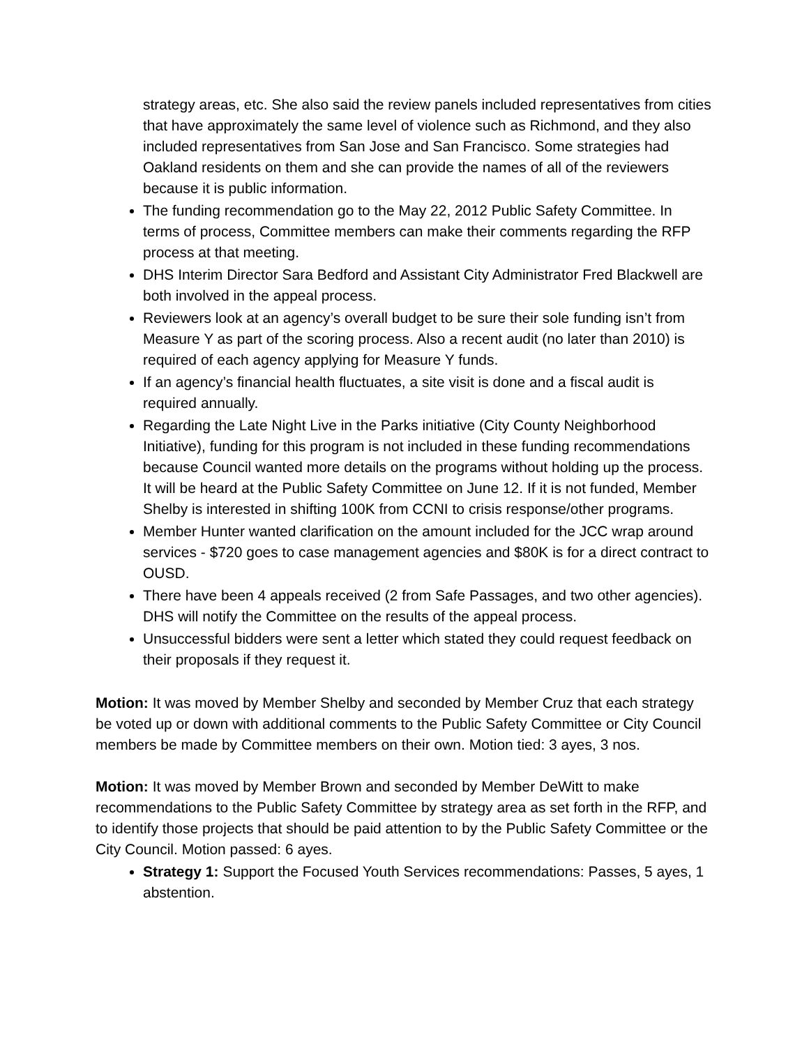strategy areas, etc. She also said the review panels included representatives from cities that have approximately the same level of violence such as Richmond, and they also included representatives from San Jose and San Francisco. Some strategies had Oakland residents on them and she can provide the names of all of the reviewers because it is public information.
The funding recommendation go to the May 22, 2012 Public Safety Committee. In terms of process, Committee members can make their comments regarding the RFP process at that meeting.
DHS Interim Director Sara Bedford and Assistant City Administrator Fred Blackwell are both involved in the appeal process.
Reviewers look at an agency’s overall budget to be sure their sole funding isn’t from Measure Y as part of the scoring process. Also a recent audit (no later than 2010) is required of each agency applying for Measure Y funds.
If an agency’s financial health fluctuates, a site visit is done and a fiscal audit is required annually.
Regarding the Late Night Live in the Parks initiative (City County Neighborhood Initiative), funding for this program is not included in these funding recommendations because Council wanted more details on the programs without holding up the process. It will be heard at the Public Safety Committee on June 12. If it is not funded, Member Shelby is interested in shifting 100K from CCNI to crisis response/other programs.
Member Hunter wanted clarification on the amount included for the JCC wrap around services - $720 goes to case management agencies and $80K is for a direct contract to OUSD.
There have been 4 appeals received (2 from Safe Passages, and two other agencies). DHS will notify the Committee on the results of the appeal process.
Unsuccessful bidders were sent a letter which stated they could request feedback on their proposals if they request it.
Motion: It was moved by Member Shelby and seconded by Member Cruz that each strategy be voted up or down with additional comments to the Public Safety Committee or City Council members be made by Committee members on their own. Motion tied: 3 ayes, 3 nos.
Motion: It was moved by Member Brown and seconded by Member DeWitt to make recommendations to the Public Safety Committee by strategy area as set forth in the RFP, and to identify those projects that should be paid attention to by the Public Safety Committee or the City Council. Motion passed: 6 ayes.
Strategy 1: Support the Focused Youth Services recommendations: Passes, 5 ayes, 1 abstention.